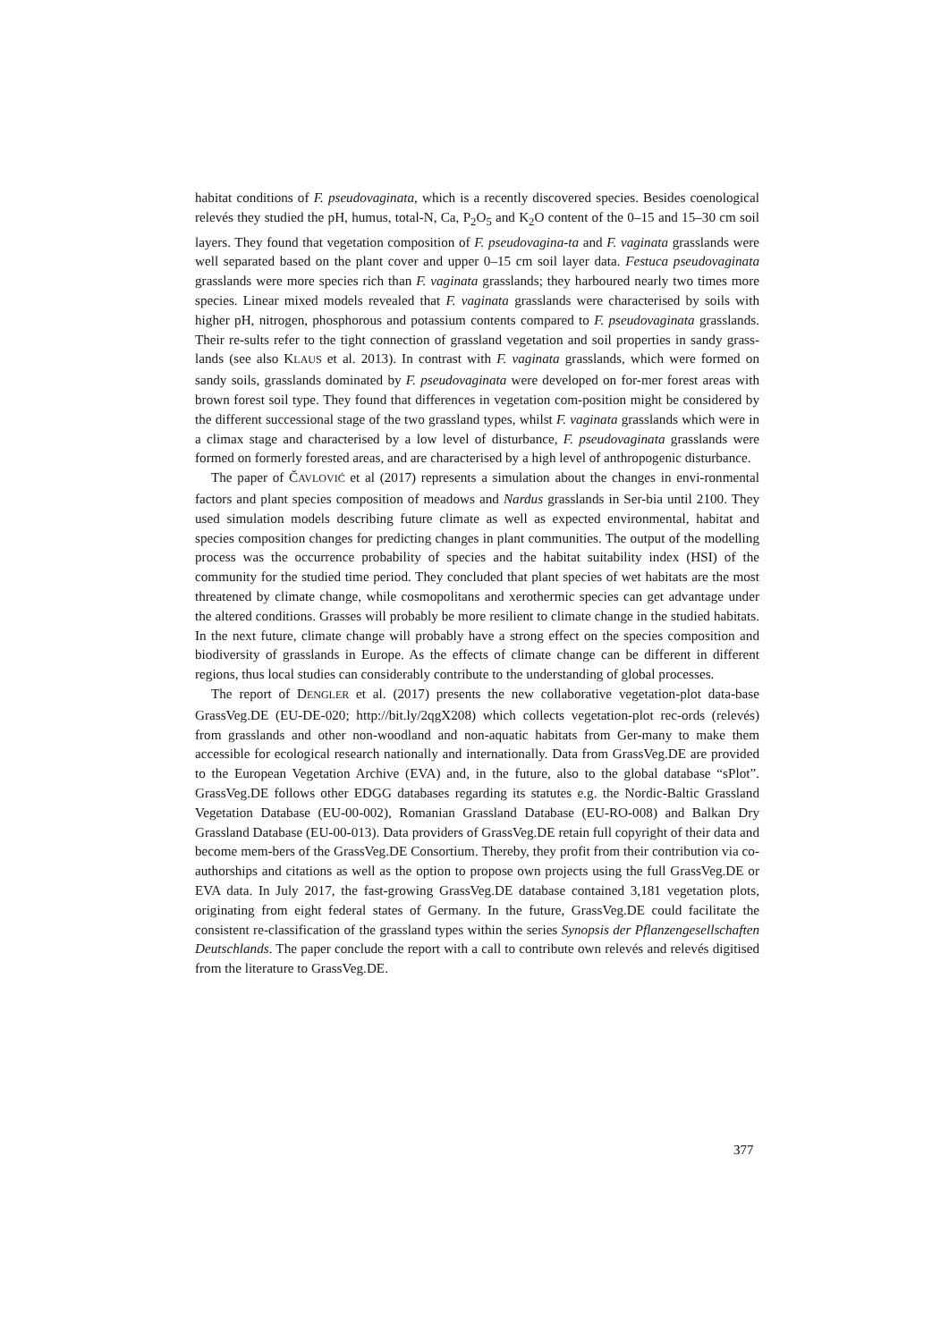habitat conditions of F. pseudovaginata, which is a recently discovered species. Besides coenological relevés they studied the pH, humus, total-N, Ca, P<sub>2</sub>O<sub>5</sub> and K<sub>2</sub>O content of the 0–15 and 15–30 cm soil layers. They found that vegetation composition of F. pseudovagina-ta and F. vaginata grasslands were well separated based on the plant cover and upper 0–15 cm soil layer data. Festuca pseudovaginata grasslands were more species rich than F. vaginata grasslands; they harboured nearly two times more species. Linear mixed models revealed that F. vaginata grasslands were characterised by soils with higher pH, nitrogen, phosphorous and potassium contents compared to F. pseudovaginata grasslands. Their re-sults refer to the tight connection of grassland vegetation and soil properties in sandy grass-lands (see also KLAUS et al. 2013). In contrast with F. vaginata grasslands, which were formed on sandy soils, grasslands dominated by F. pseudovaginata were developed on for-mer forest areas with brown forest soil type. They found that differences in vegetation com-position might be considered by the different successional stage of the two grassland types, whilst F. vaginata grasslands which were in a climax stage and characterised by a low level of disturbance, F. pseudovaginata grasslands were formed on formerly forested areas, and are characterised by a high level of anthropogenic disturbance.
The paper of ČAVLOVIĆ et al (2017) represents a simulation about the changes in envi-ronmental factors and plant species composition of meadows and Nardus grasslands in Ser-bia until 2100. They used simulation models describing future climate as well as expected environmental, habitat and species composition changes for predicting changes in plant communities. The output of the modelling process was the occurrence probability of species and the habitat suitability index (HSI) of the community for the studied time period. They concluded that plant species of wet habitats are the most threatened by climate change, while cosmopolitans and xerothermic species can get advantage under the altered conditions. Grasses will probably be more resilient to climate change in the studied habitats. In the next future, climate change will probably have a strong effect on the species composition and biodiversity of grasslands in Europe. As the effects of climate change can be different in different regions, thus local studies can considerably contribute to the understanding of global processes.
The report of DENGLER et al. (2017) presents the new collaborative vegetation-plot data-base GrassVeg.DE (EU-DE-020; http://bit.ly/2qgX208) which collects vegetation-plot rec-ords (relevés) from grasslands and other non-woodland and non-aquatic habitats from Ger-many to make them accessible for ecological research nationally and internationally. Data from GrassVeg.DE are provided to the European Vegetation Archive (EVA) and, in the future, also to the global database “sPlot”. GrassVeg.DE follows other EDGG databases regarding its statutes e.g. the Nordic-Baltic Grassland Vegetation Database (EU-00-002), Romanian Grassland Database (EU-RO-008) and Balkan Dry Grassland Database (EU-00-013). Data providers of GrassVeg.DE retain full copyright of their data and become mem-bers of the GrassVeg.DE Consortium. Thereby, they profit from their contribution via co-authorships and citations as well as the option to propose own projects using the full GrassVeg.DE or EVA data. In July 2017, the fast-growing GrassVeg.DE database contained 3,181 vegetation plots, originating from eight federal states of Germany. In the future, GrassVeg.DE could facilitate the consistent re-classification of the grassland types within the series Synopsis der Pflanzengesellschaften Deutschlands. The paper conclude the report with a call to contribute own relevés and relevés digitised from the literature to GrassVeg.DE.
377